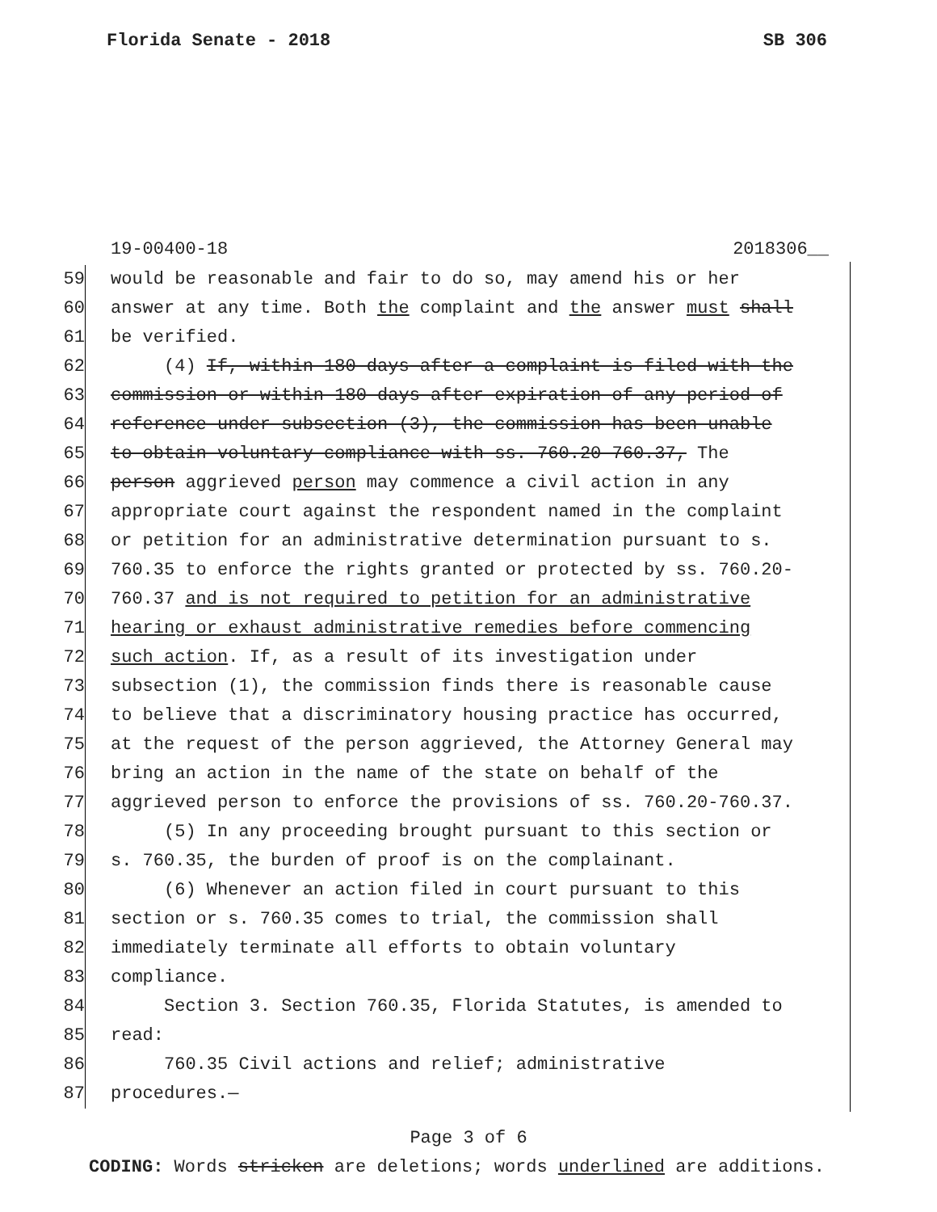Florida Senate - 2018 SB 306
19-00400-18 2018306__
59 would be reasonable and fair to do so, may amend his or her
60 answer at any time. Both the complaint and the answer must shall
61 be verified.
62 (4) If, within 180 days after a complaint is filed with the
63 commission or within 180 days after expiration of any period of
64 reference under subsection (3), the commission has been unable
65 to obtain voluntary compliance with ss. 760.20-760.37, The
66 person aggrieved person may commence a civil action in any
67 appropriate court against the respondent named in the complaint
68 or petition for an administrative determination pursuant to s.
69 760.35 to enforce the rights granted or protected by ss. 760.20-
70 760.37 and is not required to petition for an administrative
71 hearing or exhaust administrative remedies before commencing
72 such action. If, as a result of its investigation under
73 subsection (1), the commission finds there is reasonable cause
74 to believe that a discriminatory housing practice has occurred,
75 at the request of the person aggrieved, the Attorney General may
76 bring an action in the name of the state on behalf of the
77 aggrieved person to enforce the provisions of ss. 760.20-760.37.
78 (5) In any proceeding brought pursuant to this section or
79 s. 760.35, the burden of proof is on the complainant.
80 (6) Whenever an action filed in court pursuant to this
81 section or s. 760.35 comes to trial, the commission shall
82 immediately terminate all efforts to obtain voluntary
83 compliance.
84 Section 3. Section 760.35, Florida Statutes, is amended to
85 read:
86 760.35 Civil actions and relief; administrative
87 procedures.—
Page 3 of 6
CODING: Words stricken are deletions; words underlined are additions.